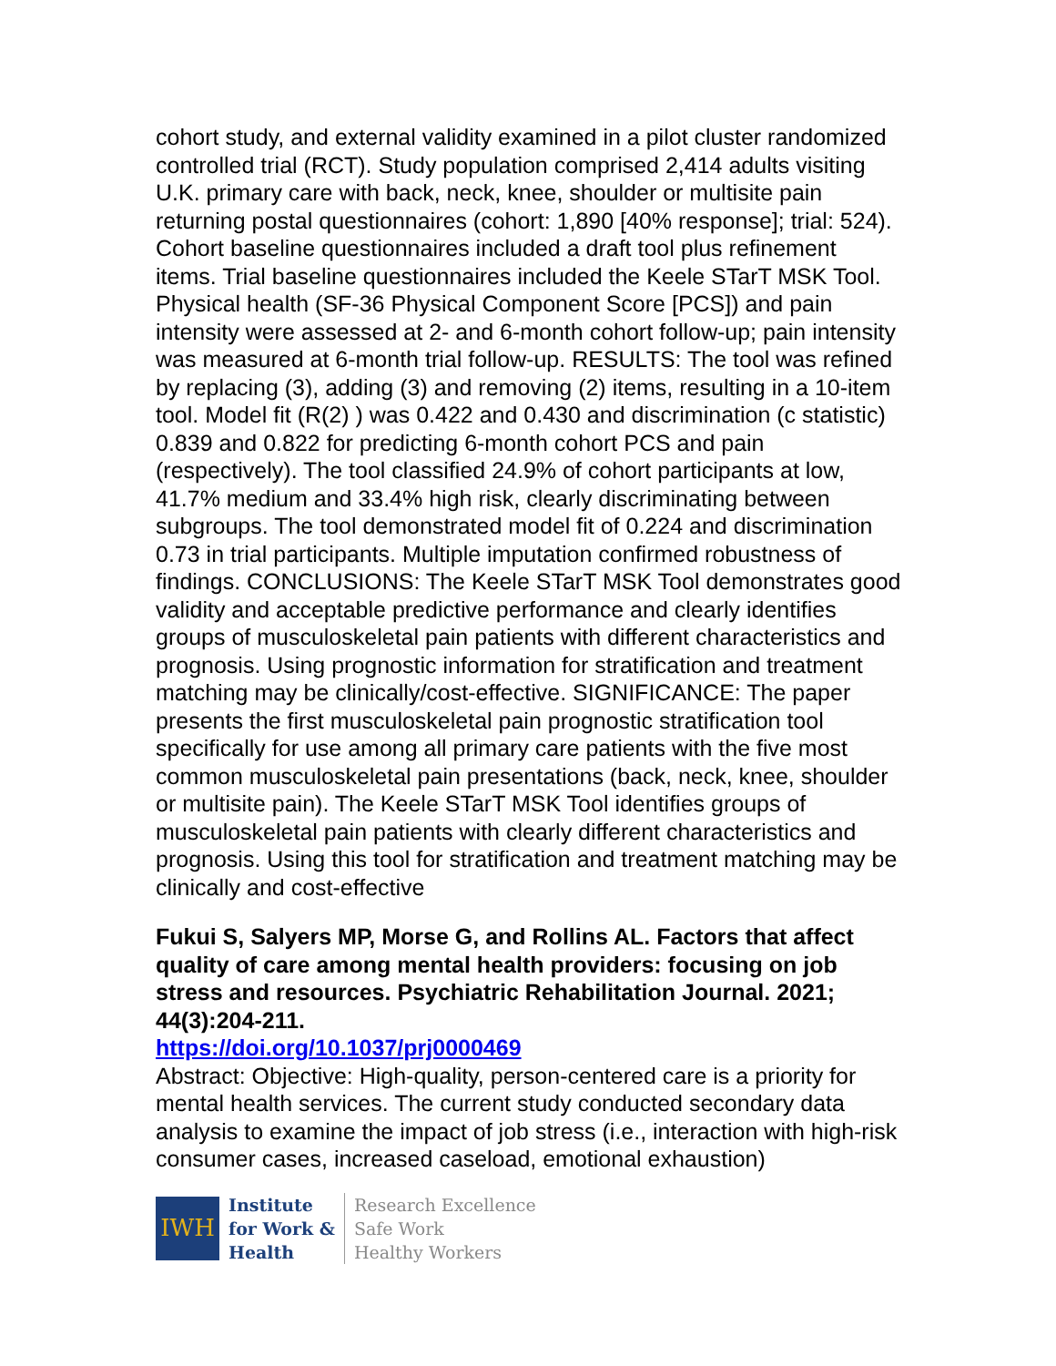cohort study, and external validity examined in a pilot cluster randomized controlled trial (RCT). Study population comprised 2,414 adults visiting U.K. primary care with back, neck, knee, shoulder or multisite pain returning postal questionnaires (cohort: 1,890 [40% response]; trial: 524). Cohort baseline questionnaires included a draft tool plus refinement items. Trial baseline questionnaires included the Keele STarT MSK Tool. Physical health (SF-36 Physical Component Score [PCS]) and pain intensity were assessed at 2- and 6-month cohort follow-up; pain intensity was measured at 6-month trial follow-up. RESULTS: The tool was refined by replacing (3), adding (3) and removing (2) items, resulting in a 10-item tool. Model fit (R(2) ) was 0.422 and 0.430 and discrimination (c statistic) 0.839 and 0.822 for predicting 6-month cohort PCS and pain (respectively). The tool classified 24.9% of cohort participants at low, 41.7% medium and 33.4% high risk, clearly discriminating between subgroups. The tool demonstrated model fit of 0.224 and discrimination 0.73 in trial participants. Multiple imputation confirmed robustness of findings. CONCLUSIONS: The Keele STarT MSK Tool demonstrates good validity and acceptable predictive performance and clearly identifies groups of musculoskeletal pain patients with different characteristics and prognosis. Using prognostic information for stratification and treatment matching may be clinically/cost-effective. SIGNIFICANCE: The paper presents the first musculoskeletal pain prognostic stratification tool specifically for use among all primary care patients with the five most common musculoskeletal pain presentations (back, neck, knee, shoulder or multisite pain). The Keele STarT MSK Tool identifies groups of musculoskeletal pain patients with clearly different characteristics and prognosis. Using this tool for stratification and treatment matching may be clinically and cost-effective
Fukui S, Salyers MP, Morse G, and Rollins AL. Factors that affect quality of care among mental health providers: focusing on job stress and resources. Psychiatric Rehabilitation Journal. 2021; 44(3):204-211.
https://doi.org/10.1037/prj0000469
Abstract: Objective: High-quality, person-centered care is a priority for mental health services. The current study conducted secondary data analysis to examine the impact of job stress (i.e., interaction with high-risk consumer cases, increased caseload, emotional exhaustion)
IWH
Institute
for Work &
Health
Research Excellence
Safe Work
Healthy Workers